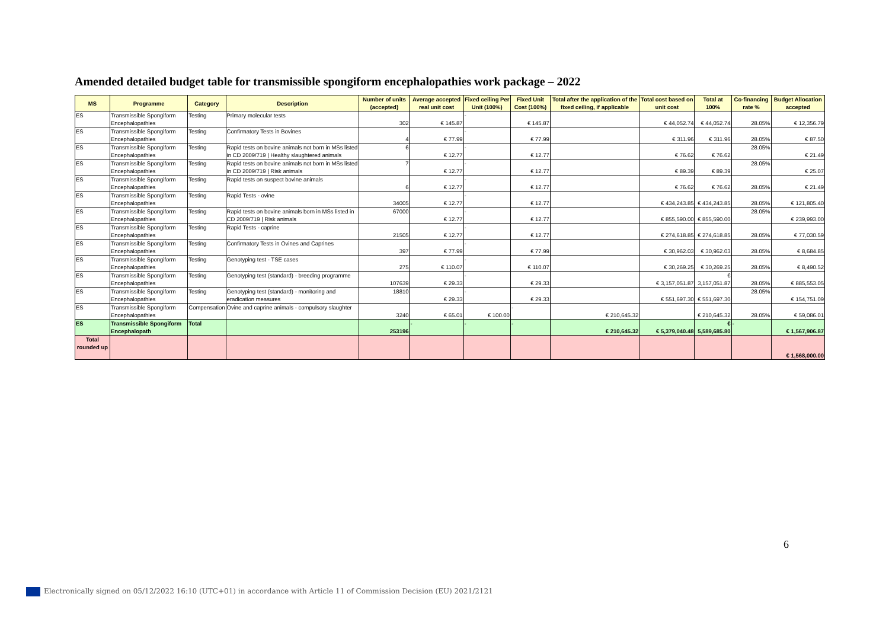Amended detailed budget table for transmissible spongiform encephalopathies work package – 2022
| MS | Programme | Category | Description | Number of units (accepted) | Average accepted real unit cost | Fixed ceiling Per Unit (100%) | Fixed Unit Cost (100%) | Total after the application of the fixed ceiling, if applicable | Total cost based on unit cost | Total at 100% | Co-financing rate % | Budget Allocation accepted |
| --- | --- | --- | --- | --- | --- | --- | --- | --- | --- | --- | --- | --- |
| ES | Transmissible Spongiform Encephalopathies | Testing | Primary molecular tests | 302 | € 145.87 | - | € 145.87 | | € 44,052.74 | € 44,052.74 | 28.05% | € 12,356.79 |
| ES | Transmissible Spongiform Encephalopathies | Testing | Confirmatory Tests in Bovines | 4 | € 77.99 | - | € 77.99 | | € 311.96 | € 311.96 | 28.05% | € 87.50 |
| ES | Transmissible Spongiform Encephalopathies | Testing | Rapid tests on bovine animals not born in MSs listed in CD 2009/719 / Healthy slaughtered animals | 6 | € 12.77 | - | € 12.77 | | € 76.62 | € 76.62 | 28.05% | € 21.49 |
| ES | Transmissible Spongiform Encephalopathies | Testing | Rapid tests on bovine animals not born in MSs listed in CD 2009/719 / Risk animals | 7 | € 12.77 | - | € 12.77 | | € 89.39 | € 89.39 | 28.05% | € 25.07 |
| ES | Transmissible Spongiform Encephalopathies | Testing | Rapid tests on suspect bovine animals | 6 | € 12.77 | - | € 12.77 | | € 76.62 | € 76.62 | 28.05% | € 21.49 |
| ES | Transmissible Spongiform Encephalopathies | Testing | Rapid Tests - ovine | 34005 | € 12.77 | - | € 12.77 | | € 434,243.85 | € 434,243.85 | 28.05% | € 121,805.40 |
| ES | Transmissible Spongiform Encephalopathies | Testing | Rapid tests on bovine animals born in MSs listed in CD 2009/719 / Risk animals | 67000 | € 12.77 | - | € 12.77 | | € 855,590.00 | € 855,590.00 | 28.05% | € 239,993.00 |
| ES | Transmissible Spongiform Encephalopathies | Testing | Rapid Tests - caprine | 21505 | € 12.77 | - | € 12.77 | | € 274,618.85 | € 274,618.85 | 28.05% | € 77,030.59 |
| ES | Transmissible Spongiform Encephalopathies | Testing | Confirmatory Tests in Ovines and Caprines | 397 | € 77.99 | - | € 77.99 | | € 30,962.03 | € 30,962.03 | 28.05% | € 8,684.85 |
| ES | Transmissible Spongiform Encephalopathies | Testing | Genotyping test - TSE cases | 275 | € 110.07 | - | € 110.07 | | € 30,269.25 | € 30,269.25 | 28.05% | € 8,490.52 |
| ES | Transmissible Spongiform Encephalopathies | Testing | Genotyping test (standard) - breeding programme | 107639 | € 29.33 | - | € 29.33 | | € 3,157,051.87 | € 3,157,051.87 | 28.05% | € 885,553.05 |
| ES | Transmissible Spongiform Encephalopathies | Testing | Genotyping test (standard) - monitoring and eradication measures | 18810 | € 29.33 | - | € 29.33 | | € 551,697.30 | € 551,697.30 | 28.05% | € 154,751.09 |
| ES | Transmissible Spongiform Encephalopathies | Compensation | Ovine and caprine animals - compulsory slaughter | 3240 | € 65.01 | € 100.00 | - | € 210,645.32 | | € 210,645.32 | 28.05% | € 59,086.01 |
| ES | Transmissible Spongiform Encephalopath | Total | | 253196 | - | - | - | € 210,645.32 | € 5,379,040.48 | € 5,589,685.80 | - | € 1,567,906.87 |
| Total rounded up | | | | | | | | | | | | € 1,568,000.00 |
6
Electronically signed on 05/12/2022 16:10 (UTC+01) in accordance with Article 11 of Commission Decision (EU) 2021/2121